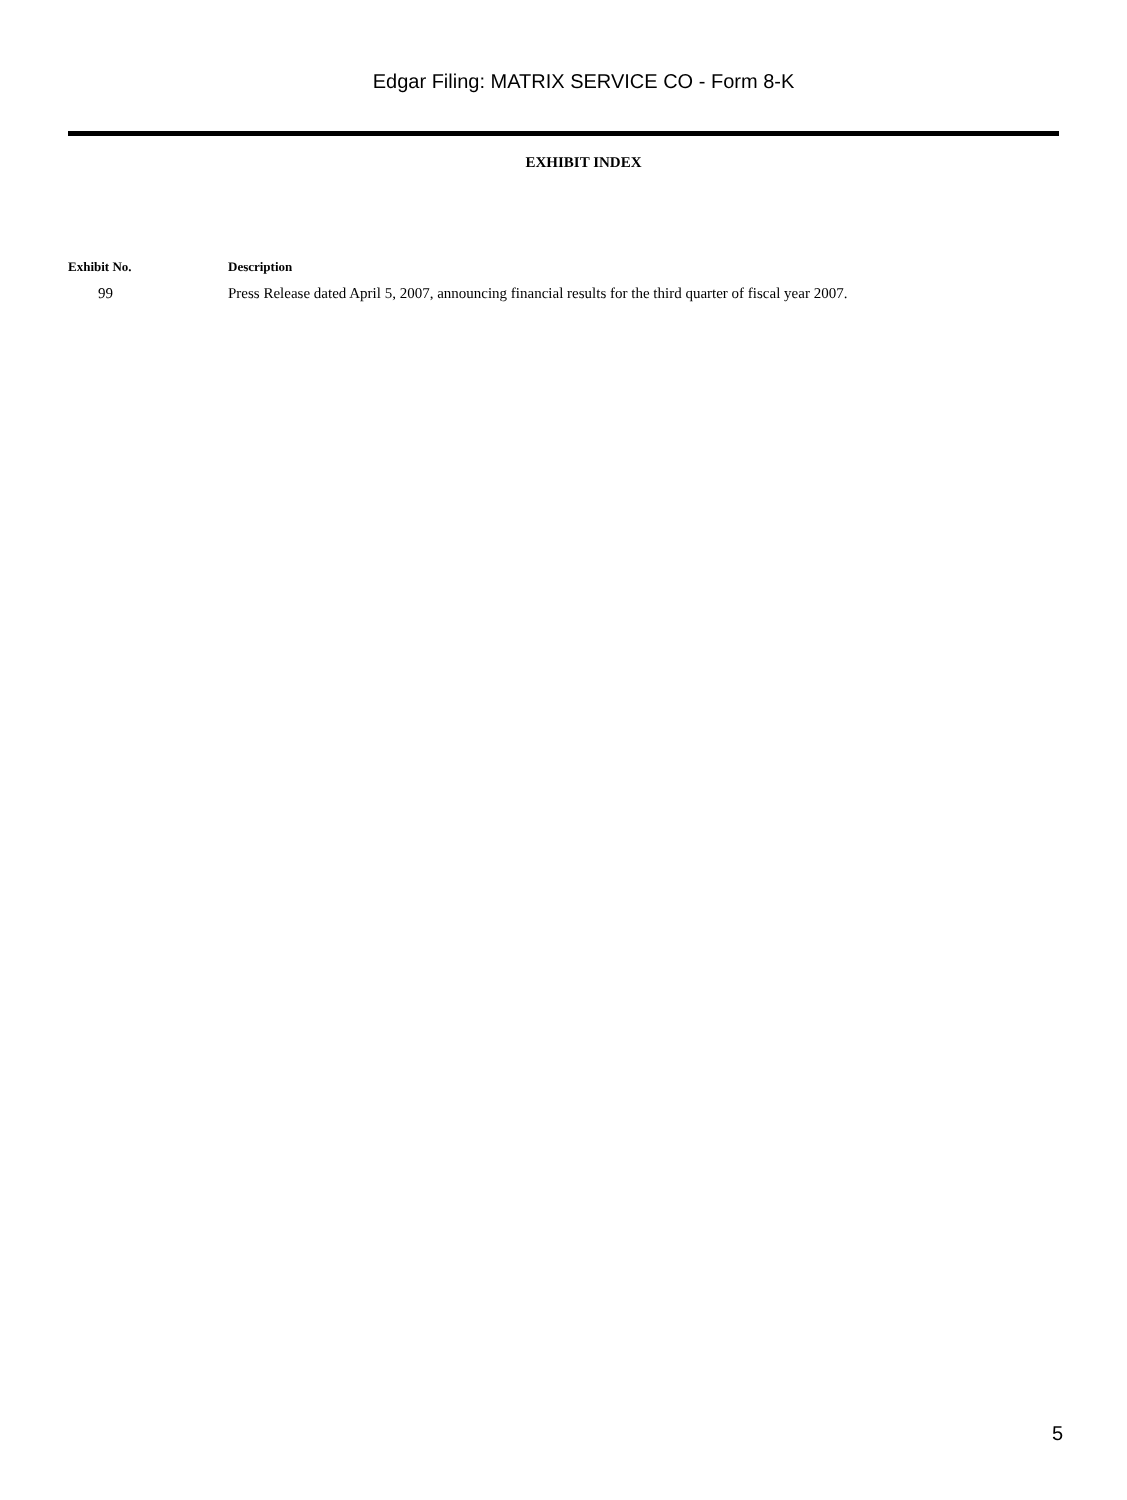Edgar Filing: MATRIX SERVICE CO - Form 8-K
EXHIBIT INDEX
| Exhibit No. | Description |
| --- | --- |
| 99 | Press Release dated April 5, 2007, announcing financial results for the third quarter of fiscal year 2007. |
5